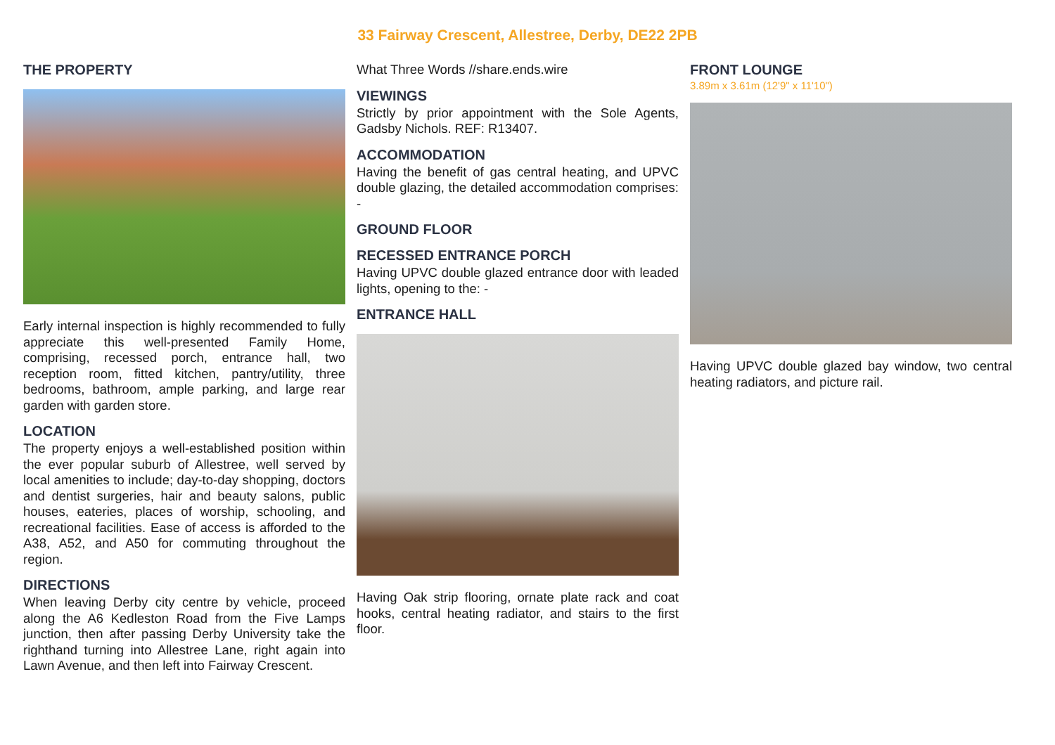33 Fairway Crescent, Allestree, Derby, DE22 2PB
THE PROPERTY
Early internal inspection is highly recommended to fully appreciate this well-presented Family Home, comprising, recessed porch, entrance hall, two reception room, fitted kitchen, pantry/utility, three bedrooms, bathroom, ample parking, and large rear garden with garden store.
LOCATION
The property enjoys a well-established position within the ever popular suburb of Allestree, well served by local amenities to include; day-to-day shopping, doctors and dentist surgeries, hair and beauty salons, public houses, eateries, places of worship, schooling, and recreational facilities. Ease of access is afforded to the A38, A52, and A50 for commuting throughout the region.
DIRECTIONS
When leaving Derby city centre by vehicle, proceed along the A6 Kedleston Road from the Five Lamps junction, then after passing Derby University take the righthand turning into Allestree Lane, right again into Lawn Avenue, and then left into Fairway Crescent.
What Three Words //share.ends.wire
VIEWINGS
Strictly by prior appointment with the Sole Agents, Gadsby Nichols. REF: R13407.
ACCOMMODATION
Having the benefit of gas central heating, and UPVC double glazing, the detailed accommodation comprises: -
GROUND FLOOR
RECESSED ENTRANCE PORCH
Having UPVC double glazed entrance door with leaded lights, opening to the: -
ENTRANCE HALL
Having Oak strip flooring, ornate plate rack and coat hooks, central heating radiator, and stairs to the first floor.
FRONT LOUNGE
3.89m x 3.61m (12'9" x 11'10")
Having UPVC double glazed bay window, two central heating radiators, and picture rail.